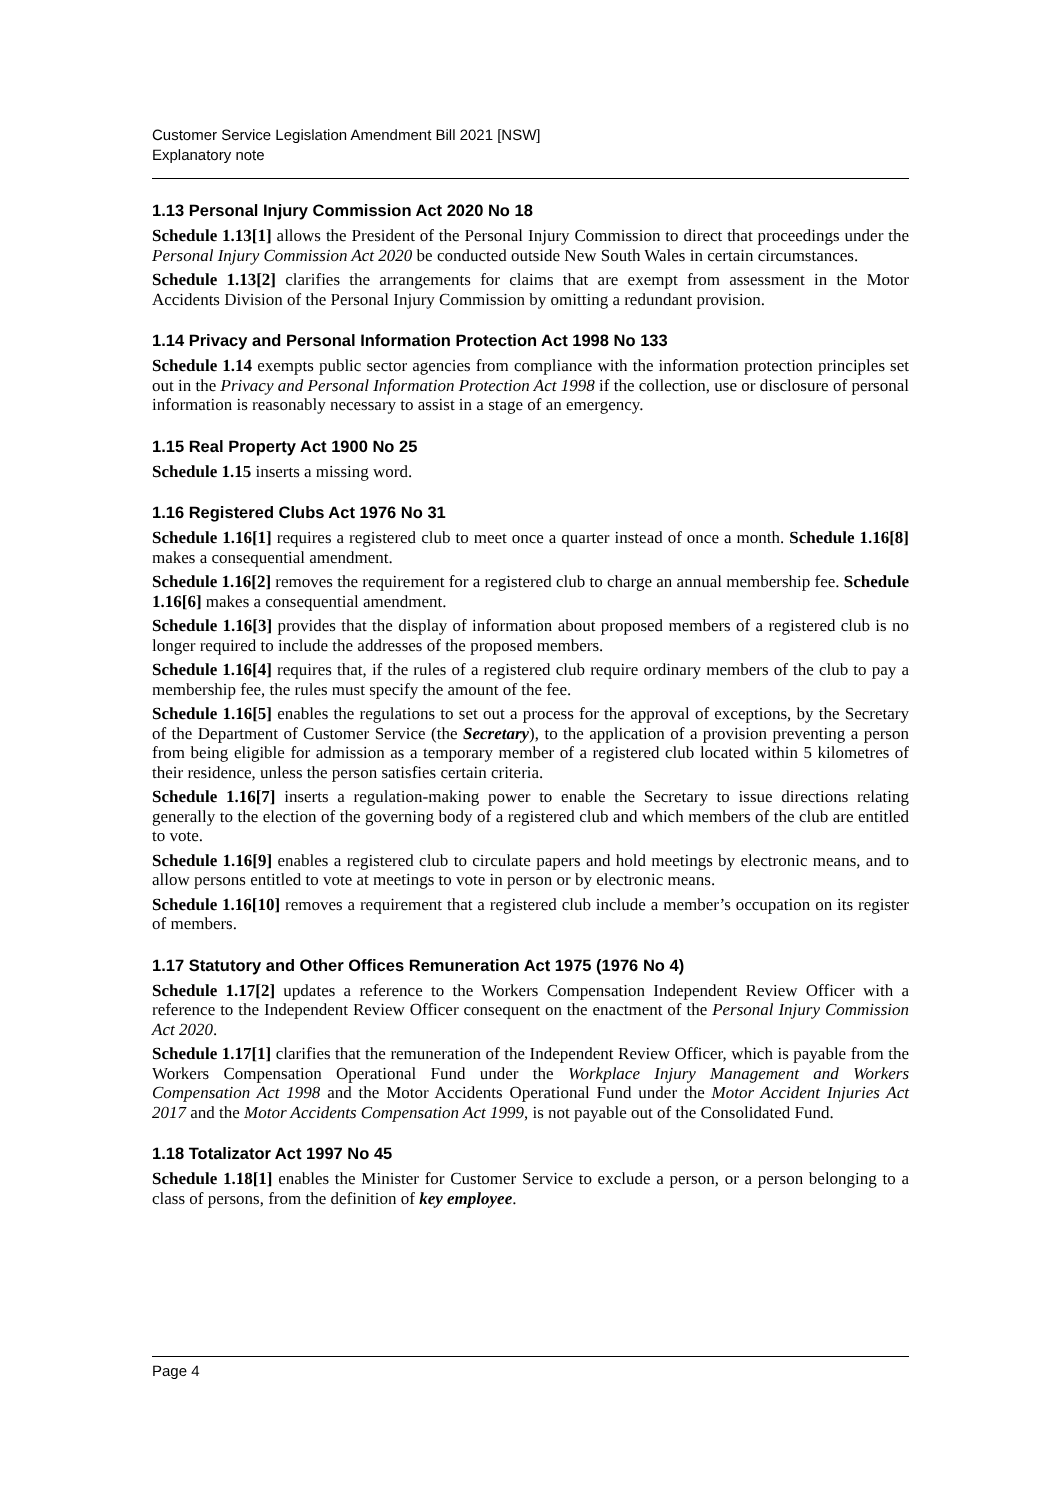Customer Service Legislation Amendment Bill 2021 [NSW]
Explanatory note
1.13 Personal Injury Commission Act 2020 No 18
Schedule 1.13[1] allows the President of the Personal Injury Commission to direct that proceedings under the Personal Injury Commission Act 2020 be conducted outside New South Wales in certain circumstances.
Schedule 1.13[2] clarifies the arrangements for claims that are exempt from assessment in the Motor Accidents Division of the Personal Injury Commission by omitting a redundant provision.
1.14 Privacy and Personal Information Protection Act 1998 No 133
Schedule 1.14 exempts public sector agencies from compliance with the information protection principles set out in the Privacy and Personal Information Protection Act 1998 if the collection, use or disclosure of personal information is reasonably necessary to assist in a stage of an emergency.
1.15 Real Property Act 1900 No 25
Schedule 1.15 inserts a missing word.
1.16 Registered Clubs Act 1976 No 31
Schedule 1.16[1] requires a registered club to meet once a quarter instead of once a month. Schedule 1.16[8] makes a consequential amendment.
Schedule 1.16[2] removes the requirement for a registered club to charge an annual membership fee. Schedule 1.16[6] makes a consequential amendment.
Schedule 1.16[3] provides that the display of information about proposed members of a registered club is no longer required to include the addresses of the proposed members.
Schedule 1.16[4] requires that, if the rules of a registered club require ordinary members of the club to pay a membership fee, the rules must specify the amount of the fee.
Schedule 1.16[5] enables the regulations to set out a process for the approval of exceptions, by the Secretary of the Department of Customer Service (the Secretary), to the application of a provision preventing a person from being eligible for admission as a temporary member of a registered club located within 5 kilometres of their residence, unless the person satisfies certain criteria.
Schedule 1.16[7] inserts a regulation-making power to enable the Secretary to issue directions relating generally to the election of the governing body of a registered club and which members of the club are entitled to vote.
Schedule 1.16[9] enables a registered club to circulate papers and hold meetings by electronic means, and to allow persons entitled to vote at meetings to vote in person or by electronic means.
Schedule 1.16[10] removes a requirement that a registered club include a member’s occupation on its register of members.
1.17 Statutory and Other Offices Remuneration Act 1975 (1976 No 4)
Schedule 1.17[2] updates a reference to the Workers Compensation Independent Review Officer with a reference to the Independent Review Officer consequent on the enactment of the Personal Injury Commission Act 2020.
Schedule 1.17[1] clarifies that the remuneration of the Independent Review Officer, which is payable from the Workers Compensation Operational Fund under the Workplace Injury Management and Workers Compensation Act 1998 and the Motor Accidents Operational Fund under the Motor Accident Injuries Act 2017 and the Motor Accidents Compensation Act 1999, is not payable out of the Consolidated Fund.
1.18 Totalizator Act 1997 No 45
Schedule 1.18[1] enables the Minister for Customer Service to exclude a person, or a person belonging to a class of persons, from the definition of key employee.
Page 4